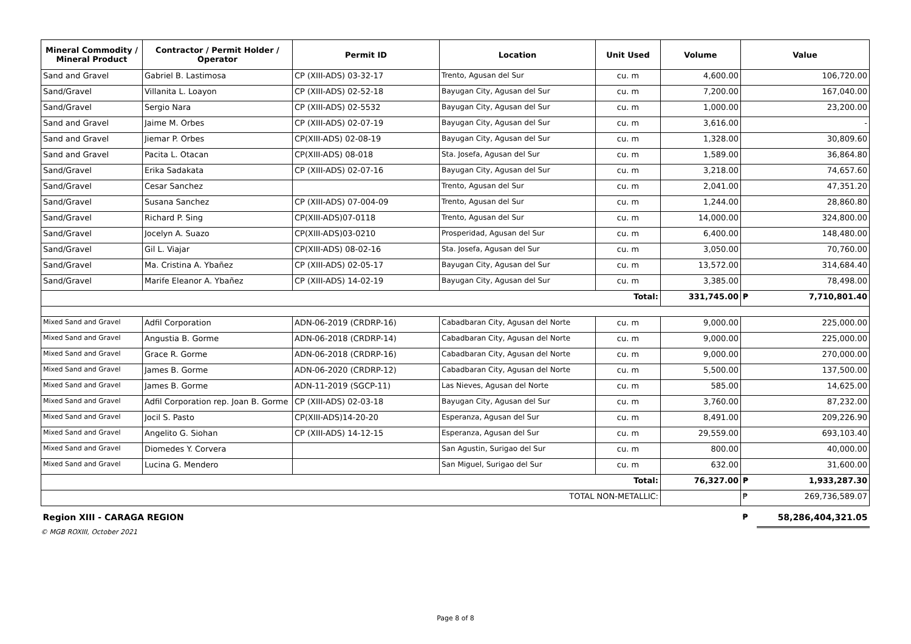| Mineral Commodity / Mineral Product | Contractor / Permit Holder / Operator | Permit ID | Location | Unit Used | Volume | Value | |
| --- | --- | --- | --- | --- | --- | --- | --- |
| Sand and Gravel | Gabriel B. Lastimosa | CP (XIII-ADS) 03-32-17 | Trento, Agusan del Sur | cu. m | 4,600.00 | 106,720.00 | |
| Sand/Gravel | Villanita L. Loayon | CP (XIII-ADS) 02-52-18 | Bayugan City, Agusan del Sur | cu. m | 7,200.00 | 167,040.00 | |
| Sand/Gravel | Sergio Nara | CP (XIII-ADS) 02-5532 | Bayugan City, Agusan del Sur | cu. m | 1,000.00 | 23,200.00 | |
| Sand and Gravel | Jaime M. Orbes | CP (XIII-ADS) 02-07-19 | Bayugan City, Agusan del Sur | cu. m | 3,616.00 | - | |
| Sand and Gravel | Jiemar P. Orbes | CP(XIII-ADS) 02-08-19 | Bayugan City, Agusan del Sur | cu. m | 1,328.00 | 30,809.60 | |
| Sand and Gravel | Pacita L. Otacan | CP(XIII-ADS) 08-018 | Sta. Josefa, Agusan del Sur | cu. m | 1,589.00 | 36,864.80 | |
| Sand/Gravel | Erika Sadakata | CP (XIII-ADS) 02-07-16 | Bayugan City, Agusan del Sur | cu. m | 3,218.00 | 74,657.60 | |
| Sand/Gravel | Cesar Sanchez | | Trento, Agusan del Sur | cu. m | 2,041.00 | 47,351.20 | |
| Sand/Gravel | Susana Sanchez | CP (XIII-ADS) 07-004-09 | Trento, Agusan del Sur | cu. m | 1,244.00 | 28,860.80 | |
| Sand/Gravel | Richard P. Sing | CP(XIII-ADS)07-0118 | Trento, Agusan del Sur | cu. m | 14,000.00 | 324,800.00 | |
| Sand/Gravel | Jocelyn A. Suazo | CP(XIII-ADS)03-0210 | Prosperidad, Agusan del Sur | cu. m | 6,400.00 | 148,480.00 | |
| Sand/Gravel | Gil L. Viajar | CP(XIII-ADS) 08-02-16 | Sta. Josefa, Agusan del Sur | cu. m | 3,050.00 | 70,760.00 | |
| Sand/Gravel | Ma. Cristina A. Ybañez | CP (XIII-ADS) 02-05-17 | Bayugan City, Agusan del Sur | cu. m | 13,572.00 | 314,684.40 | |
| Sand/Gravel | Marife Eleanor A. Ybañez | CP (XIII-ADS) 14-02-19 | Bayugan City, Agusan del Sur | cu. m | 3,385.00 | 78,498.00 | |
| Total: | | | | | 331,745.00 | ₱ | 7,710,801.40 |
| Mixed Sand and Gravel | Adfil Corporation | ADN-06-2019 (CRDRP-16) | Cabadbaran City, Agusan del Norte | cu. m | 9,000.00 | 225,000.00 | |
| Mixed Sand and Gravel | Angustia B. Gorme | ADN-06-2018 (CRDRP-14) | Cabadbaran City, Agusan del Norte | cu. m | 9,000.00 | 225,000.00 | |
| Mixed Sand and Gravel | Grace R. Gorme | ADN-06-2018 (CRDRP-16) | Cabadbaran City, Agusan del Norte | cu. m | 9,000.00 | 270,000.00 | |
| Mixed Sand and Gravel | James B. Gorme | ADN-06-2020 (CRDRP-12) | Cabadbaran City, Agusan del Norte | cu. m | 5,500.00 | 137,500.00 | |
| Mixed Sand and Gravel | James B. Gorme | ADN-11-2019 (SGCP-11) | Las Nieves, Agusan del Norte | cu. m | 585.00 | 14,625.00 | |
| Mixed Sand and Gravel | Adfil Corporation rep. Joan B. Gorme | CP (XIII-ADS) 02-03-18 | Bayugan City, Agusan del Sur | cu. m | 3,760.00 | 87,232.00 | |
| Mixed Sand and Gravel | Jocil S. Pasto | CP(XIII-ADS)14-20-20 | Esperanza, Agusan del Sur | cu. m | 8,491.00 | 209,226.90 | |
| Mixed Sand and Gravel | Angelito G. Siohan | CP (XIII-ADS) 14-12-15 | Esperanza, Agusan del Sur | cu. m | 29,559.00 | 693,103.40 | |
| Mixed Sand and Gravel | Diomedes Y. Corvera | | San Agustin, Surigao del Sur | cu. m | 800.00 | 40,000.00 | |
| Mixed Sand and Gravel | Lucina G. Mendero | | San Miguel, Surigao del Sur | cu. m | 632.00 | 31,600.00 | |
| Total: | | | | | 76,327.00 | ₱ | 1,933,287.30 |
| TOTAL NON-METALLIC: | | | | | | ₱ | 269,736,589.07 |
| Region XIII - CARAGA REGION | | | | | | ₱ | 58,286,404,321.05 |
© MGB ROXIII, October 2021
Page 8 of 8